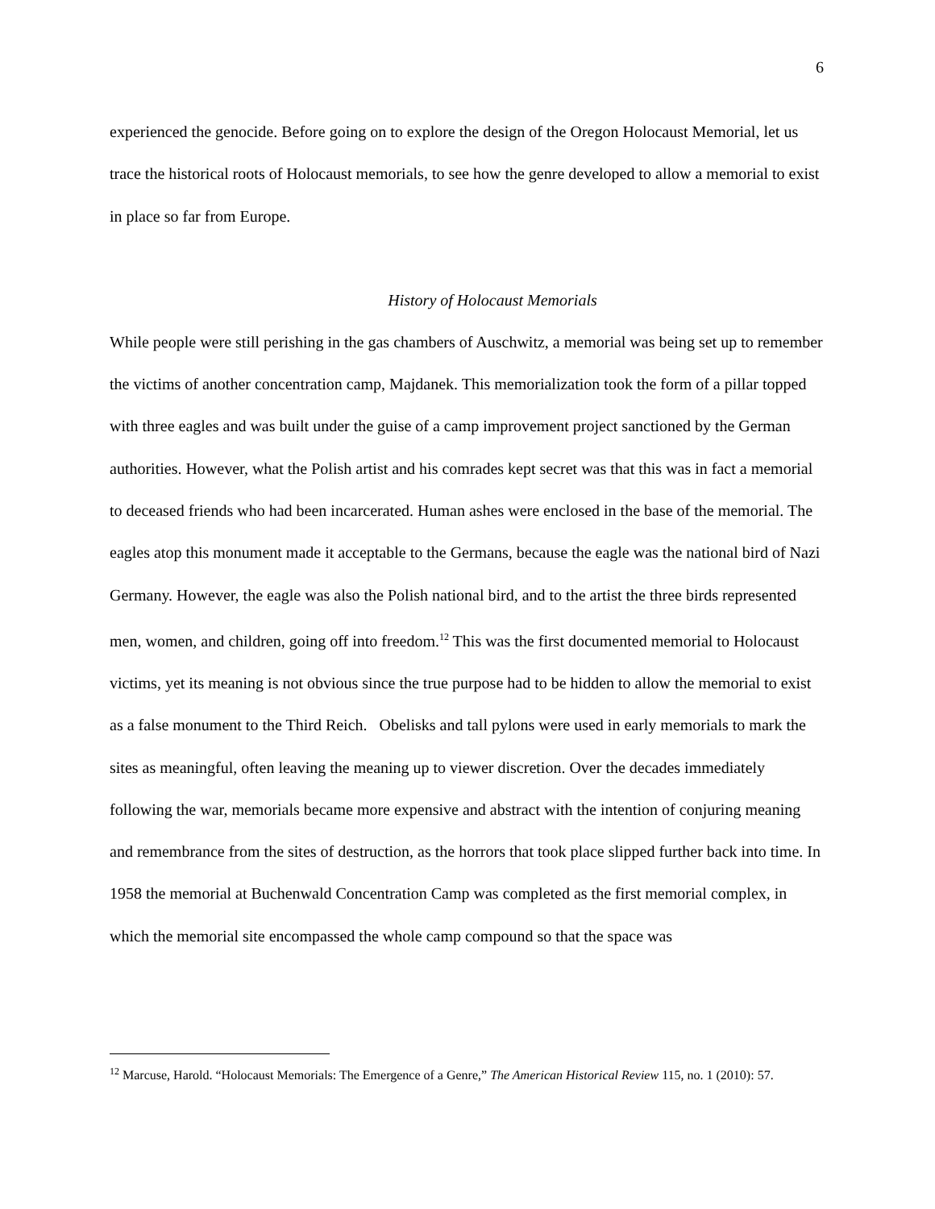6
experienced the genocide. Before going on to explore the design of the Oregon Holocaust Memorial, let us trace the historical roots of Holocaust memorials, to see how the genre developed to allow a memorial to exist in place so far from Europe.
History of Holocaust Memorials
While people were still perishing in the gas chambers of Auschwitz, a memorial was being set up to remember the victims of another concentration camp, Majdanek. This memorialization took the form of a pillar topped with three eagles and was built under the guise of a camp improvement project sanctioned by the German authorities. However, what the Polish artist and his comrades kept secret was that this was in fact a memorial to deceased friends who had been incarcerated. Human ashes were enclosed in the base of the memorial. The eagles atop this monument made it acceptable to the Germans, because the eagle was the national bird of Nazi Germany. However, the eagle was also the Polish national bird, and to the artist the three birds represented men, women, and children, going off into freedom.<sup>12</sup> This was the first documented memorial to Holocaust victims, yet its meaning is not obvious since the true purpose had to be hidden to allow the memorial to exist as a false monument to the Third Reich. Obelisks and tall pylons were used in early memorials to mark the sites as meaningful, often leaving the meaning up to viewer discretion. Over the decades immediately following the war, memorials became more expensive and abstract with the intention of conjuring meaning and remembrance from the sites of destruction, as the horrors that took place slipped further back into time. In 1958 the memorial at Buchenwald Concentration Camp was completed as the first memorial complex, in which the memorial site encompassed the whole camp compound so that the space was
<sup>12</sup> Marcuse, Harold. “Holocaust Memorials: The Emergence of a Genre,” The American Historical Review 115, no. 1 (2010): 57.